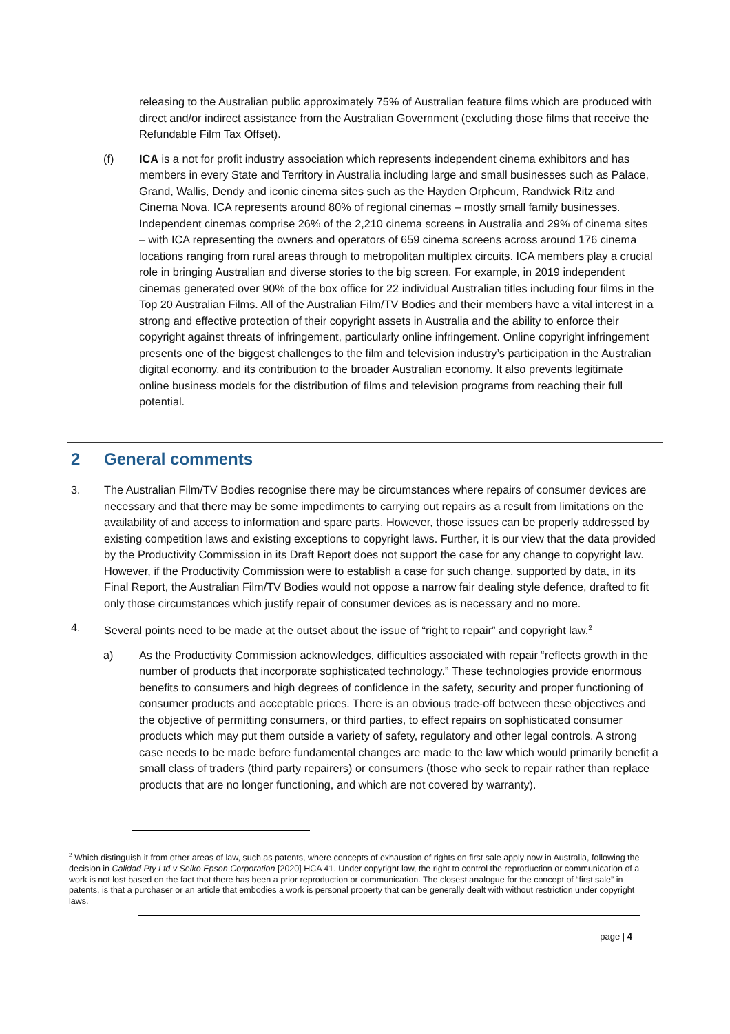releasing to the Australian public approximately 75% of Australian feature films which are produced with direct and/or indirect assistance from the Australian Government (excluding those films that receive the Refundable Film Tax Offset).
(f) ICA is a not for profit industry association which represents independent cinema exhibitors and has members in every State and Territory in Australia including large and small businesses such as Palace, Grand, Wallis, Dendy and iconic cinema sites such as the Hayden Orpheum, Randwick Ritz and Cinema Nova. ICA represents around 80% of regional cinemas – mostly small family businesses. Independent cinemas comprise 26% of the 2,210 cinema screens in Australia and 29% of cinema sites – with ICA representing the owners and operators of 659 cinema screens across around 176 cinema locations ranging from rural areas through to metropolitan multiplex circuits. ICA members play a crucial role in bringing Australian and diverse stories to the big screen. For example, in 2019 independent cinemas generated over 90% of the box office for 22 individual Australian titles including four films in the Top 20 Australian Films. All of the Australian Film/TV Bodies and their members have a vital interest in a strong and effective protection of their copyright assets in Australia and the ability to enforce their copyright against threats of infringement, particularly online infringement. Online copyright infringement presents one of the biggest challenges to the film and television industry’s participation in the Australian digital economy, and its contribution to the broader Australian economy. It also prevents legitimate online business models for the distribution of films and television programs from reaching their full potential.
2 General comments
3. The Australian Film/TV Bodies recognise there may be circumstances where repairs of consumer devices are necessary and that there may be some impediments to carrying out repairs as a result from limitations on the availability of and access to information and spare parts. However, those issues can be properly addressed by existing competition laws and existing exceptions to copyright laws. Further, it is our view that the data provided by the Productivity Commission in its Draft Report does not support the case for any change to copyright law. However, if the Productivity Commission were to establish a case for such change, supported by data, in its Final Report, the Australian Film/TV Bodies would not oppose a narrow fair dealing style defence, drafted to fit only those circumstances which justify repair of consumer devices as is necessary and no more.
4. Several points need to be made at the outset about the issue of “right to repair” and copyright law.<sup>2</sup>
a) As the Productivity Commission acknowledges, difficulties associated with repair “reflects growth in the number of products that incorporate sophisticated technology.” These technologies provide enormous benefits to consumers and high degrees of confidence in the safety, security and proper functioning of consumer products and acceptable prices. There is an obvious trade-off between these objectives and the objective of permitting consumers, or third parties, to effect repairs on sophisticated consumer products which may put them outside a variety of safety, regulatory and other legal controls. A strong case needs to be made before fundamental changes are made to the law which would primarily benefit a small class of traders (third party repairers) or consumers (those who seek to repair rather than replace products that are no longer functioning, and which are not covered by warranty).
<sup>2</sup> Which distinguish it from other areas of law, such as patents, where concepts of exhaustion of rights on first sale apply now in Australia, following the decision in Calidad Pty Ltd v Seiko Epson Corporation [2020] HCA 41. Under copyright law, the right to control the reproduction or communication of a work is not lost based on the fact that there has been a prior reproduction or communication. The closest analogue for the concept of “first sale” in patents, is that a purchaser or an article that embodies a work is personal property that can be generally dealt with without restriction under copyright laws.
page | 4